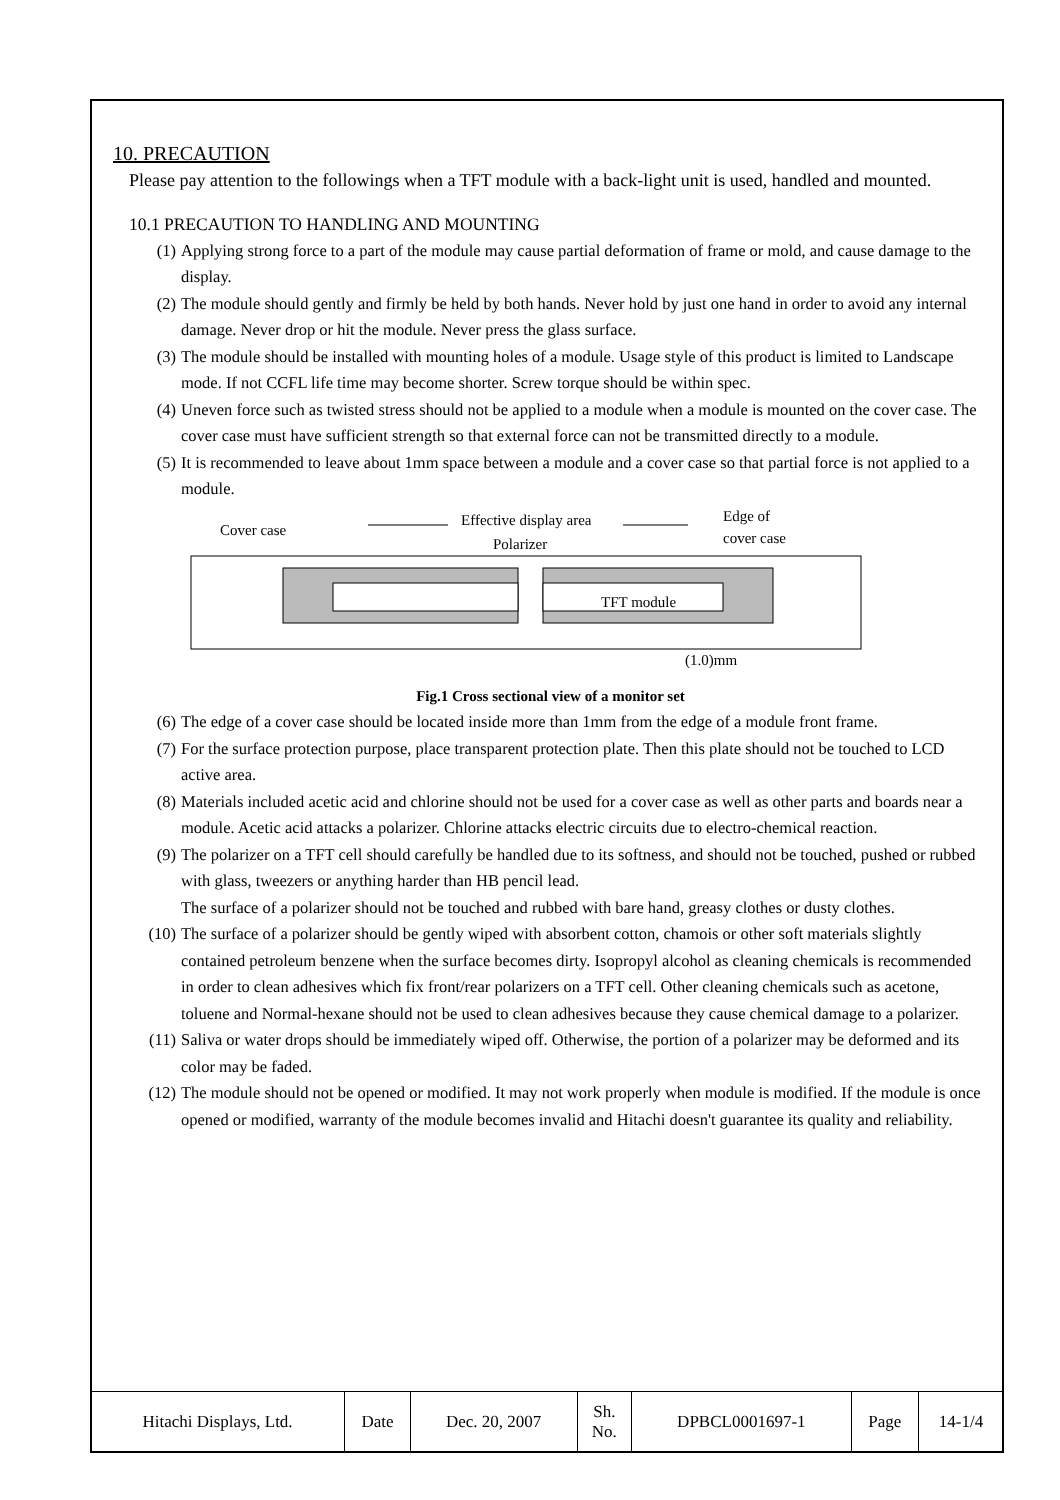10. PRECAUTION
Please pay attention to the followings when a TFT module with a back-light unit is used, handled and mounted.
10.1 PRECAUTION TO HANDLING AND MOUNTING
(1) Applying strong force to a part of the module may cause partial deformation of frame or mold, and cause damage to the display.
(2) The module should gently and firmly be held by both hands. Never hold by just one hand in order to avoid any internal damage. Never drop or hit the module. Never press the glass surface.
(3) The module should be installed with mounting holes of a module. Usage style of this product is limited to Landscape mode. If not CCFL life time may become shorter. Screw torque should be within spec.
(4) Uneven force such as twisted stress should not be applied to a module when a module is mounted on the cover case. The cover case must have sufficient strength so that external force can not be transmitted directly to a module.
(5) It is recommended to leave about 1mm space between a module and a cover case so that partial force is not applied to a module.
Cover case
Effective display area
Polarizer
Edge of
cover case
TFT module
(1.0)mm
Fig.1 Cross sectional view of a monitor set
(6) The edge of a cover case should be located inside more than 1mm from the edge of a module front frame.
(7) For the surface protection purpose, place transparent protection plate. Then this plate should not be touched to LCD active area.
(8) Materials included acetic acid and chlorine should not be used for a cover case as well as other parts and boards near a module. Acetic acid attacks a polarizer. Chlorine attacks electric circuits due to electro-chemical reaction.
(9) The polarizer on a TFT cell should carefully be handled due to its softness, and should not be touched, pushed or rubbed with glass, tweezers or anything harder than HB pencil lead.
The surface of a polarizer should not be touched and rubbed with bare hand, greasy clothes or dusty clothes.
(10) The surface of a polarizer should be gently wiped with absorbent cotton, chamois or other soft materials slightly contained petroleum benzene when the surface becomes dirty. Isopropyl alcohol as cleaning chemicals is recommended in order to clean adhesives which fix front/rear polarizers on a TFT cell. Other cleaning chemicals such as acetone, toluene and Normal-hexane should not be used to clean adhesives because they cause chemical damage to a polarizer.
(11) Saliva or water drops should be immediately wiped off. Otherwise, the portion of a polarizer may be deformed and its color may be faded.
(12) The module should not be opened or modified. It may not work properly when module is modified. If the module is once opened or modified, warranty of the module becomes invalid and Hitachi doesn't guarantee its quality and reliability.
| Hitachi Displays, Ltd. | Date | Dec. 20, 2007 | Sh. No. | DPBCL0001697-1 | Page | 14-1/4 |